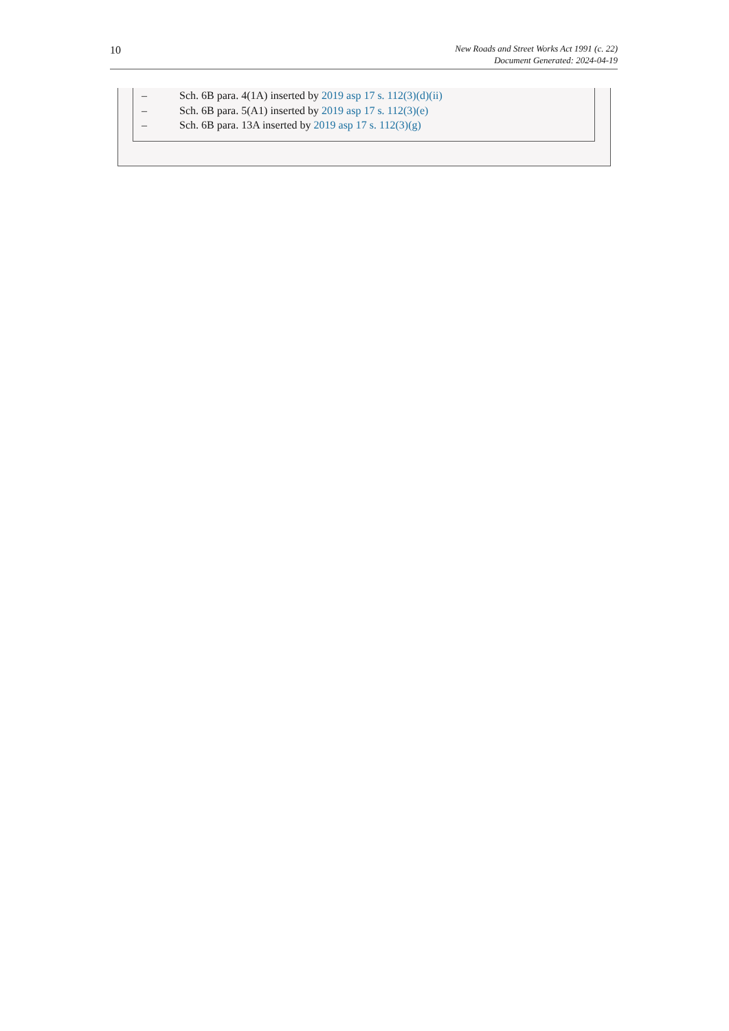10
New Roads and Street Works Act 1991 (c. 22)
Document Generated: 2024-04-19
– Sch. 6B para. 4(1A) inserted by 2019 asp 17 s. 112(3)(d)(ii)
– Sch. 6B para. 5(A1) inserted by 2019 asp 17 s. 112(3)(e)
– Sch. 6B para. 13A inserted by 2019 asp 17 s. 112(3)(g)